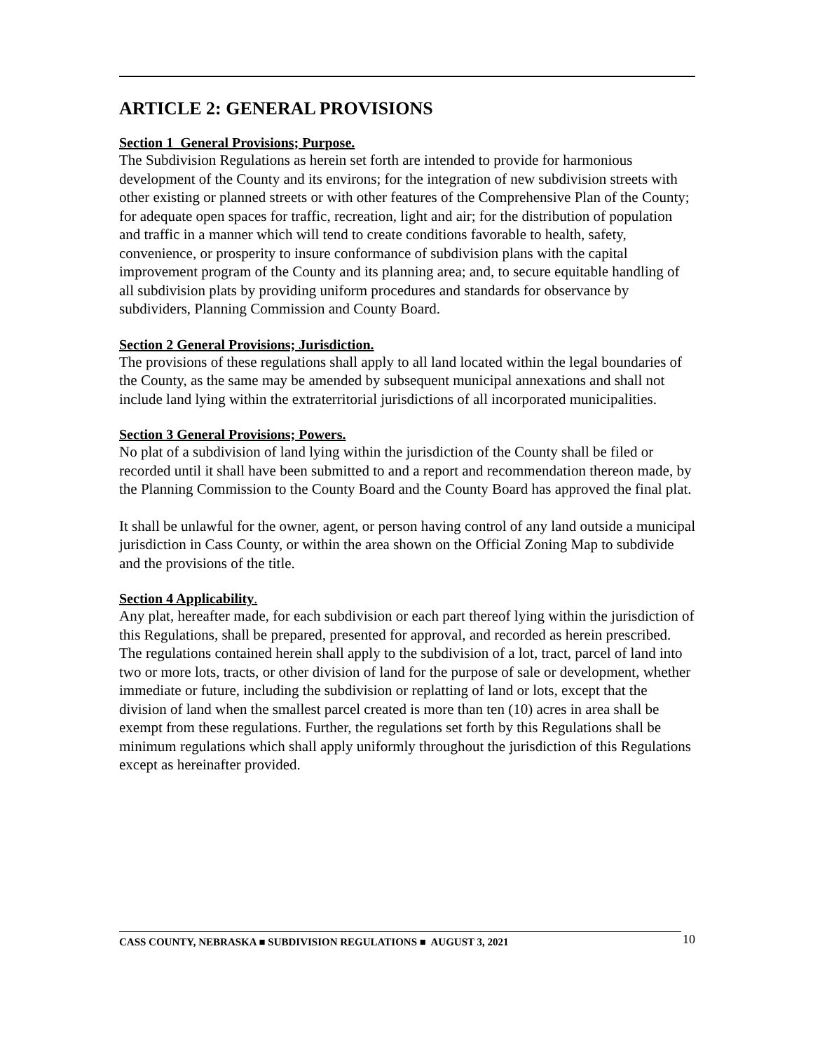ARTICLE 2: GENERAL PROVISIONS
Section 1 General Provisions; Purpose.
The Subdivision Regulations as herein set forth are intended to provide for harmonious development of the County and its environs; for the integration of new subdivision streets with other existing or planned streets or with other features of the Comprehensive Plan of the County; for adequate open spaces for traffic, recreation, light and air; for the distribution of population and traffic in a manner which will tend to create conditions favorable to health, safety, convenience, or prosperity to insure conformance of subdivision plans with the capital improvement program of the County and its planning area; and, to secure equitable handling of all subdivision plats by providing uniform procedures and standards for observance by subdividers, Planning Commission and County Board.
Section 2 General Provisions; Jurisdiction.
The provisions of these regulations shall apply to all land located within the legal boundaries of the County, as the same may be amended by subsequent municipal annexations and shall not include land lying within the extraterritorial jurisdictions of all incorporated municipalities.
Section 3 General Provisions; Powers.
No plat of a subdivision of land lying within the jurisdiction of the County shall be filed or recorded until it shall have been submitted to and a report and recommendation thereon made, by the Planning Commission to the County Board and the County Board has approved the final plat.
It shall be unlawful for the owner, agent, or person having control of any land outside a municipal jurisdiction in Cass County, or within the area shown on the Official Zoning Map to subdivide and the provisions of the title.
Section 4 Applicability.
Any plat, hereafter made, for each subdivision or each part thereof lying within the jurisdiction of this Regulations, shall be prepared, presented for approval, and recorded as herein prescribed. The regulations contained herein shall apply to the subdivision of a lot, tract, parcel of land into two or more lots, tracts, or other division of land for the purpose of sale or development, whether immediate or future, including the subdivision or replatting of land or lots, except that the division of land when the smallest parcel created is more than ten (10) acres in area shall be exempt from these regulations. Further, the regulations set forth by this Regulations shall be minimum regulations which shall apply uniformly throughout the jurisdiction of this Regulations except as hereinafter provided.
CASS COUNTY, NEBRASKA ■ SUBDIVISION REGULATIONS ■ AUGUST 3, 2021 10